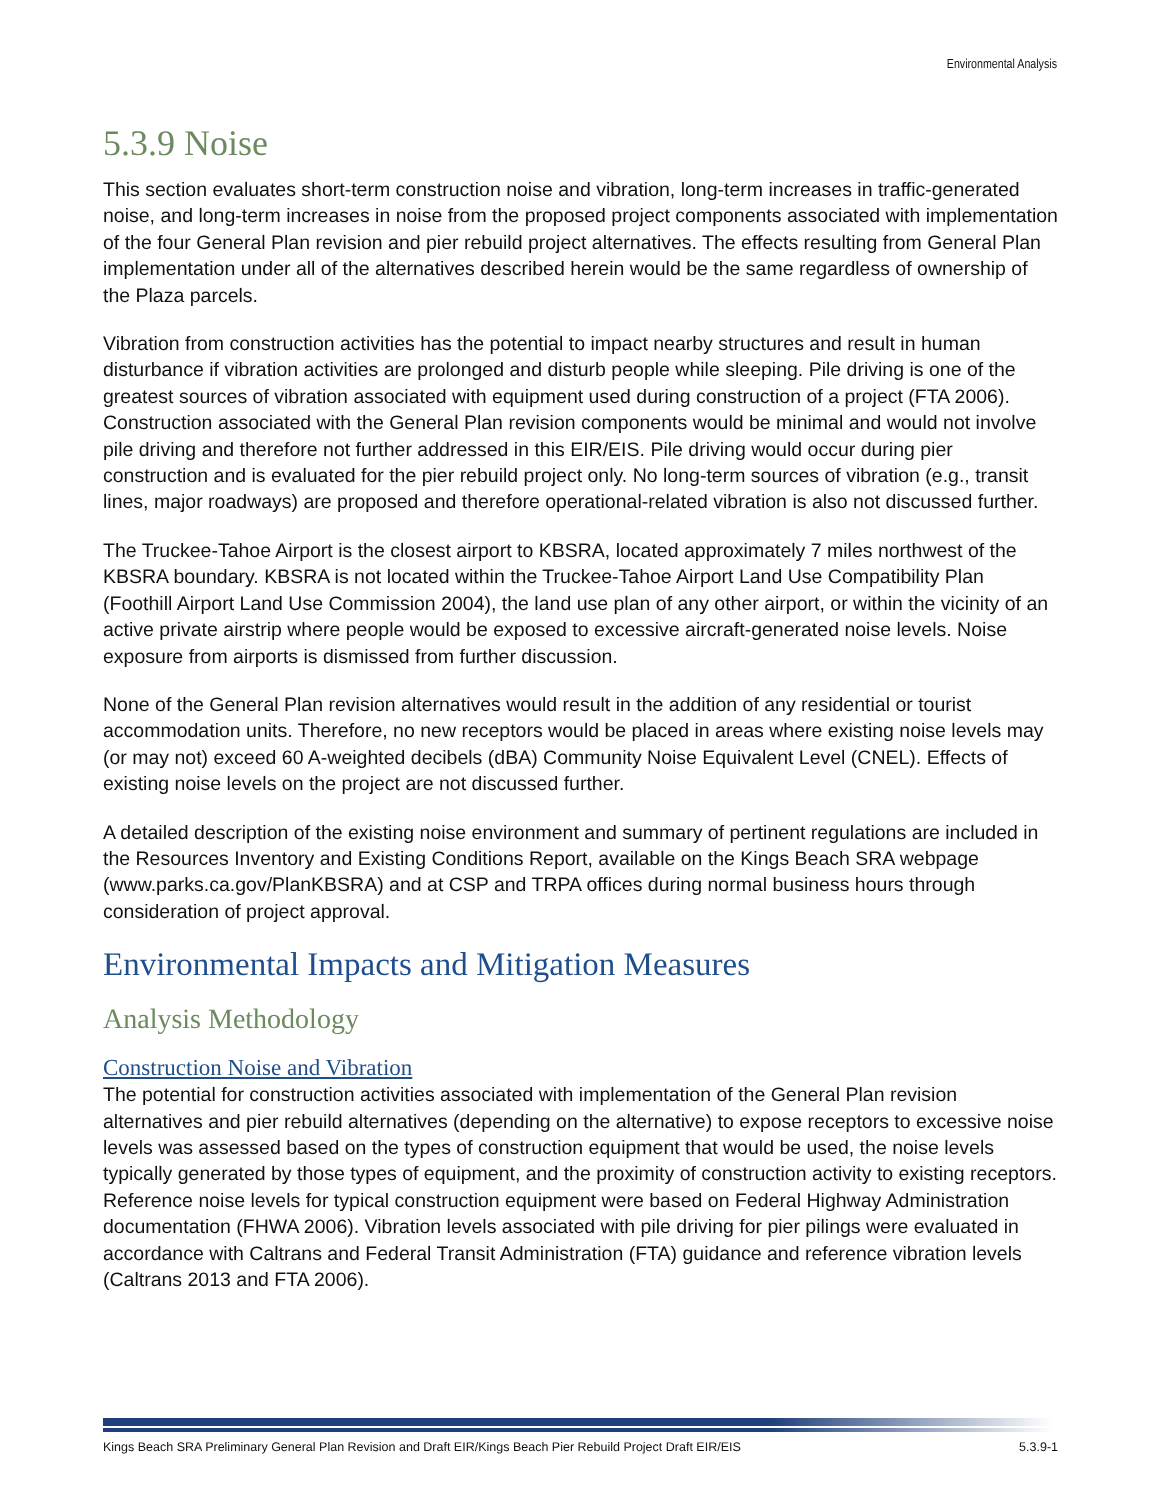Environmental Analysis
5.3.9 Noise
This section evaluates short-term construction noise and vibration, long-term increases in traffic-generated noise, and long-term increases in noise from the proposed project components associated with implementation of the four General Plan revision and pier rebuild project alternatives. The effects resulting from General Plan implementation under all of the alternatives described herein would be the same regardless of ownership of the Plaza parcels.
Vibration from construction activities has the potential to impact nearby structures and result in human disturbance if vibration activities are prolonged and disturb people while sleeping. Pile driving is one of the greatest sources of vibration associated with equipment used during construction of a project (FTA 2006). Construction associated with the General Plan revision components would be minimal and would not involve pile driving and therefore not further addressed in this EIR/EIS. Pile driving would occur during pier construction and is evaluated for the pier rebuild project only. No long-term sources of vibration (e.g., transit lines, major roadways) are proposed and therefore operational-related vibration is also not discussed further.
The Truckee-Tahoe Airport is the closest airport to KBSRA, located approximately 7 miles northwest of the KBSRA boundary. KBSRA is not located within the Truckee-Tahoe Airport Land Use Compatibility Plan (Foothill Airport Land Use Commission 2004), the land use plan of any other airport, or within the vicinity of an active private airstrip where people would be exposed to excessive aircraft-generated noise levels. Noise exposure from airports is dismissed from further discussion.
None of the General Plan revision alternatives would result in the addition of any residential or tourist accommodation units. Therefore, no new receptors would be placed in areas where existing noise levels may (or may not) exceed 60 A-weighted decibels (dBA) Community Noise Equivalent Level (CNEL). Effects of existing noise levels on the project are not discussed further.
A detailed description of the existing noise environment and summary of pertinent regulations are included in the Resources Inventory and Existing Conditions Report, available on the Kings Beach SRA webpage (www.parks.ca.gov/PlanKBSRA) and at CSP and TRPA offices during normal business hours through consideration of project approval.
Environmental Impacts and Mitigation Measures
Analysis Methodology
Construction Noise and Vibration
The potential for construction activities associated with implementation of the General Plan revision alternatives and pier rebuild alternatives (depending on the alternative) to expose receptors to excessive noise levels was assessed based on the types of construction equipment that would be used, the noise levels typically generated by those types of equipment, and the proximity of construction activity to existing receptors. Reference noise levels for typical construction equipment were based on Federal Highway Administration documentation (FHWA 2006). Vibration levels associated with pile driving for pier pilings were evaluated in accordance with Caltrans and Federal Transit Administration (FTA) guidance and reference vibration levels (Caltrans 2013 and FTA 2006).
Kings Beach SRA Preliminary General Plan Revision and Draft EIR/Kings Beach Pier Rebuild Project Draft EIR/EIS 5.3.9-1